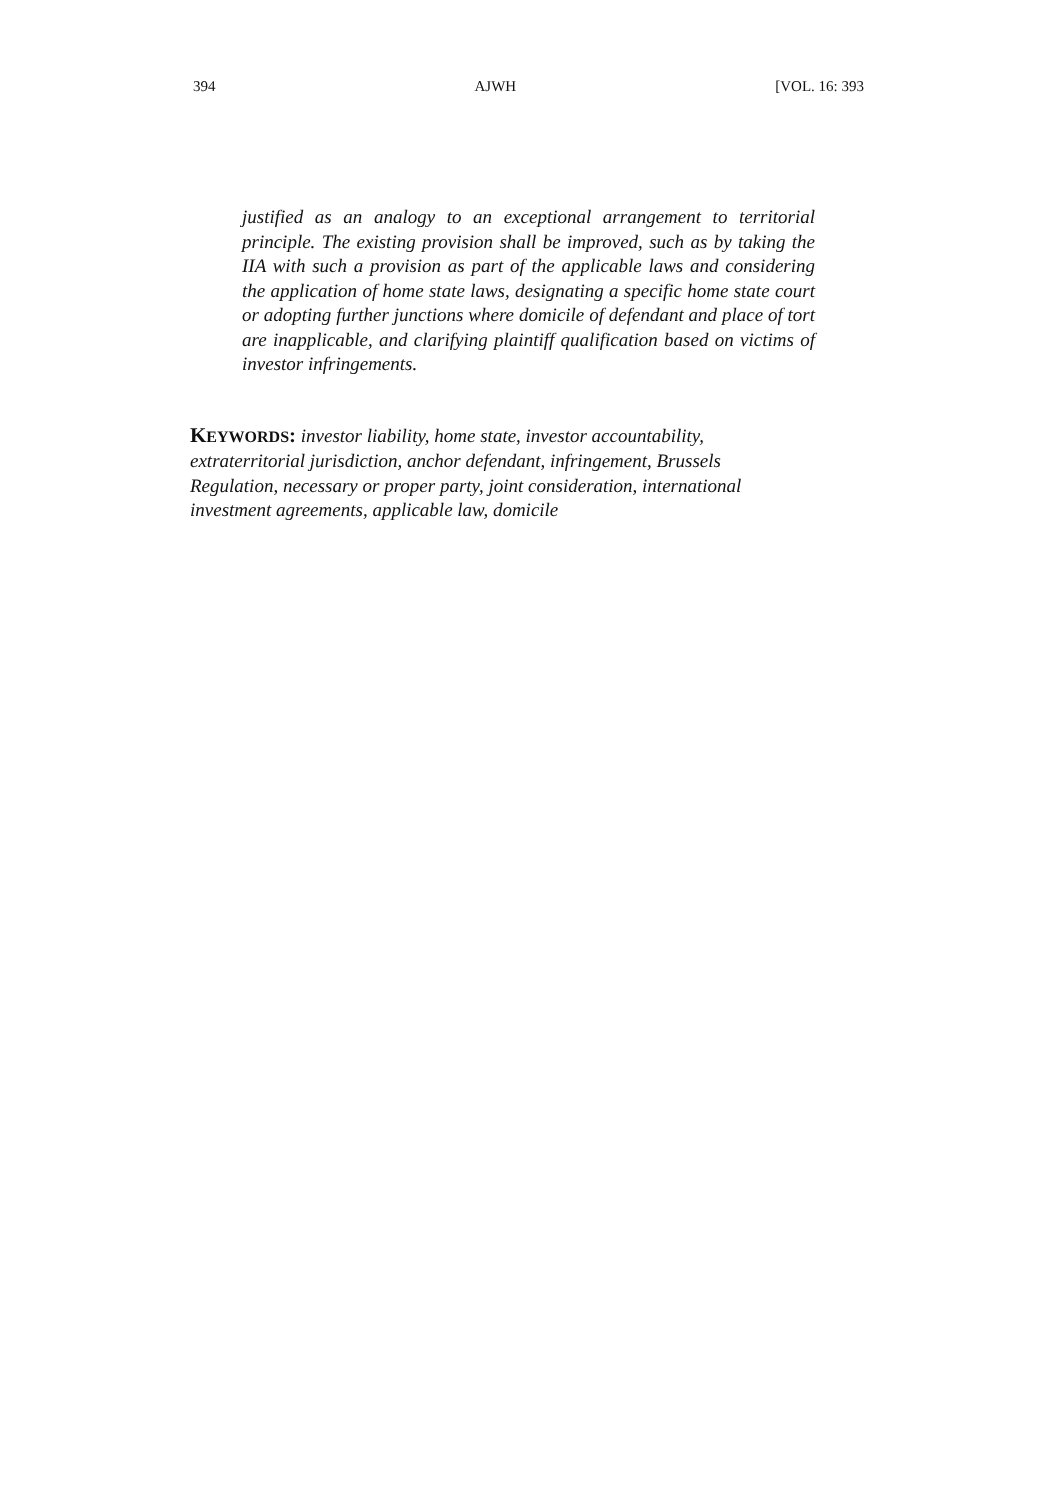394 AJWH [VOL. 16: 393
justified as an analogy to an exceptional arrangement to territorial principle. The existing provision shall be improved, such as by taking the IIA with such a provision as part of the applicable laws and considering the application of home state laws, designating a specific home state court or adopting further junctions where domicile of defendant and place of tort are inapplicable, and clarifying plaintiff qualification based on victims of investor infringements.
KEYWORDS: investor liability, home state, investor accountability, extraterritorial jurisdiction, anchor defendant, infringement, Brussels Regulation, necessary or proper party, joint consideration, international investment agreements, applicable law, domicile